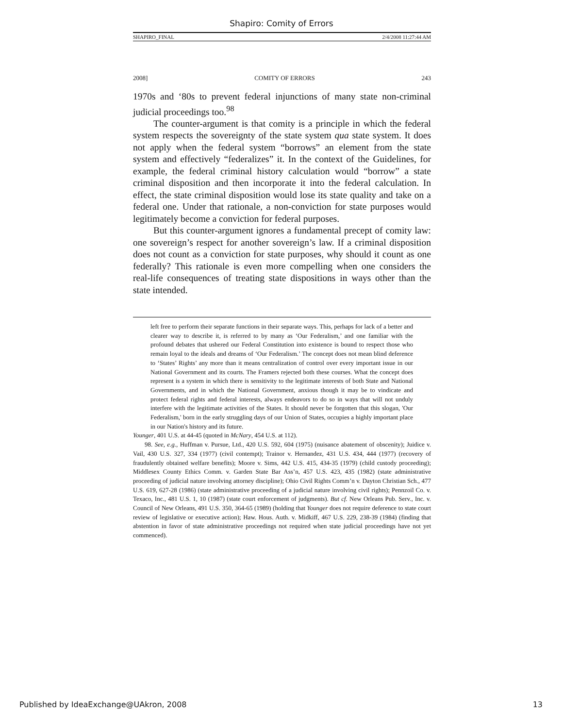Shapiro: Comity of Errors
SHAPIRO_FINAL 2/4/2008 11:27:44 AM
2008] COMITY OF ERRORS 243
1970s and ‘80s to prevent federal injunctions of many state non-criminal judicial proceedings too.<sup>98</sup>
The counter-argument is that comity is a principle in which the federal system respects the sovereignty of the state system qua state system. It does not apply when the federal system “borrows” an element from the state system and effectively “federalizes” it. In the context of the Guidelines, for example, the federal criminal history calculation would “borrow” a state criminal disposition and then incorporate it into the federal calculation. In effect, the state criminal disposition would lose its state quality and take on a federal one. Under that rationale, a non-conviction for state purposes would legitimately become a conviction for federal purposes.
But this counter-argument ignores a fundamental precept of comity law: one sovereign’s respect for another sovereign’s law. If a criminal disposition does not count as a conviction for state purposes, why should it count as one federally? This rationale is even more compelling when one considers the real-life consequences of treating state dispositions in ways other than the state intended.
left free to perform their separate functions in their separate ways. This, perhaps for lack of a better and clearer way to describe it, is referred to by many as ‘Our Federalism,’ and one familiar with the profound debates that ushered our Federal Constitution into existence is bound to respect those who remain loyal to the ideals and dreams of ‘Our Federalism.’ The concept does not mean blind deference to ‘States’ Rights’ any more than it means centralization of control over every important issue in our National Government and its courts. The Framers rejected both these courses. What the concept does represent is a system in which there is sensitivity to the legitimate interests of both State and National Governments, and in which the National Government, anxious though it may be to vindicate and protect federal rights and federal interests, always endeavors to do so in ways that will not unduly interfere with the legitimate activities of the States. It should never be forgotten that this slogan, 'Our Federalism,' born in the early struggling days of our Union of States, occupies a highly important place in our Nation's history and its future.
Younger, 401 U.S. at 44-45 (quoted in McNary, 454 U.S. at 112).
98. See, e.g., Huffman v. Pursue, Ltd., 420 U.S. 592, 604 (1975) (nuisance abatement of obscenity); Juidice v. Vail, 430 U.S. 327, 334 (1977) (civil contempt); Trainor v. Hernandez, 431 U.S. 434, 444 (1977) (recovery of fraudulently obtained welfare benefits); Moore v. Sims, 442 U.S. 415, 434-35 (1979) (child custody proceeding); Middlesex County Ethics Comm. v. Garden State Bar Ass’n, 457 U.S. 423, 435 (1982) (state administrative proceeding of judicial nature involving attorney discipline); Ohio Civil Rights Comm’n v. Dayton Christian Sch., 477 U.S. 619, 627-28 (1986) (state administrative proceeding of a judicial nature involving civil rights); Pennzoil Co. v. Texaco, Inc., 481 U.S. 1, 10 (1987) (state court enforcement of judgments). But cf. New Orleans Pub. Serv., Inc. v. Council of New Orleans, 491 U.S. 350, 364-65 (1989) (holding that Younger does not require deference to state court review of legislative or executive action); Haw. Hous. Auth. v. Midkiff, 467 U.S. 229, 238-39 (1984) (finding that abstention in favor of state administrative proceedings not required when state judicial proceedings have not yet commenced).
Published by IdeaExchange@UAkron, 2008 13